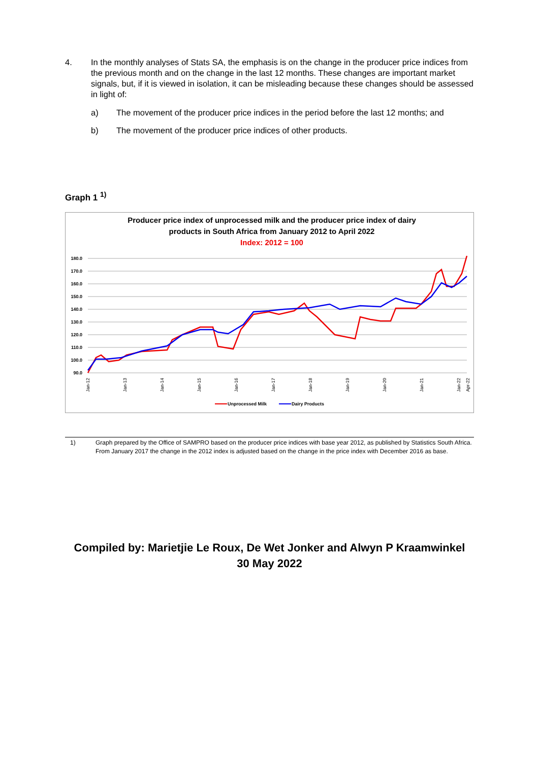4. In the monthly analyses of Stats SA, the emphasis is on the change in the producer price indices from the previous month and on the change in the last 12 months. These changes are important market signals, but, if it is viewed in isolation, it can be misleading because these changes should be assessed in light of:
a) The movement of the producer price indices in the period before the last 12 months; and
b) The movement of the producer price indices of other products.
Graph 1 <sup>1)</sup>
Producer price index of unprocessed milk and the producer price index of dairy
products in South Africa from January 2012 to April 2022
Index: 2012 = 100
180.0
170.0
160.0
150.0
140.0
130.0
120.0
110.0
100.0
90.0
Jan-12
Jan-13
Jan-14
Jan-15
Jan-16
Jan-17
Jan-18
Jan-19
Jan-20
Jan-21
Jan-22
Apr-22
Unprocessed Milk
Dairy Products
1) Graph prepared by the Office of SAMPRO based on the producer price indices with base year 2012, as published by Statistics South Africa. From January 2017 the change in the 2012 index is adjusted based on the change in the price index with December 2016 as base.
Compiled by: Marietjie Le Roux, De Wet Jonker and Alwyn P Kraamwinkel
30 May 2022